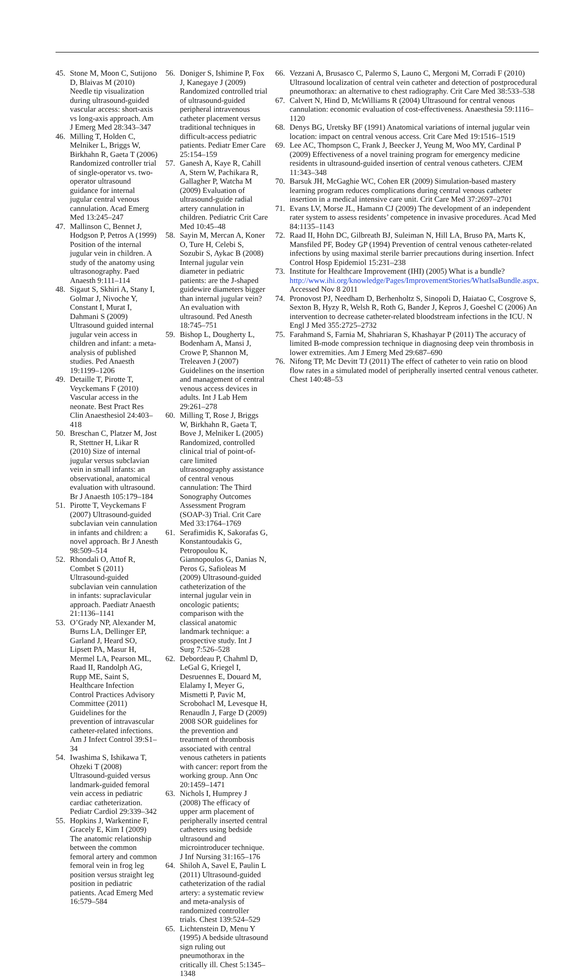45. Stone M, Moon C, Sutijono D, Blaivas M (2010) Needle tip visualization during ultrasound-guided vascular access: short-axis vs long-axis approach. Am J Emerg Med 28:343–347
46. Milling T, Holden C, Melniker L, Briggs W, Birkhahn R, Gaeta T (2006) Randomized controller trial of single-operator vs. two-operator ultrasound guidance for internal jugular central venous cannulation. Acad Emerg Med 13:245–247
47. Mallinson C, Bennet J, Hodgson P, Petros A (1999) Position of the internal jugular vein in children. A study of the anatomy using ultrasonography. Paed Anaesth 9:111–114
48. Sigaut S, Skhiri A, Stany I, Golmar J, Nivoche Y, Constant I, Murat I, Dahmani S (2009) Ultrasound guided internal jugular vein access in children and infant: a meta-analysis of published studies. Ped Anaesth 19:1199–1206
49. Detaille T, Pirotte T, Veyckemans F (2010) Vascular access in the neonate. Best Pract Res Clin Anaesthesiol 24:403–418
50. Breschan C, Platzer M, Jost R, Stettner H, Likar R (2010) Size of internal jugular versus subclavian vein in small infants: an observational, anatomical evaluation with ultrasound. Br J Anaesth 105:179–184
51. Pirotte T, Veyckemans F (2007) Ultrasound-guided subclavian vein cannulation in infants and children: a novel approach. Br J Anesth 98:509–514
52. Rhondali O, Attof R, Combet S (2011) Ultrasound-guided subclavian vein cannulation in infants: supraclavicular approach. Paediatr Anaesth 21:1136–1141
53. O’Grady NP, Alexander M, Burns LA, Dellinger EP, Garland J, Heard SO, Lipsett PA, Masur H, Mermel LA, Pearson ML, Raad II, Randolph AG, Rupp ME, Saint S, Healthcare Infection Control Practices Advisory Committee (2011) Guidelines for the prevention of intravascular catheter-related infections. Am J Infect Control 39:S1–34
54. Iwashima S, Ishikawa T, Ohzeki T (2008) Ultrasound-guided versus landmark-guided femoral vein access in pediatric cardiac catheterization. Pediatr Cardiol 29:339–342
55. Hopkins J, Warkentine F, Gracely E, Kim I (2009) The anatomic relationship between the common femoral artery and common femoral vein in frog leg position versus straight leg position in pediatric patients. Acad Emerg Med 16:579–584
56. Doniger S, Ishimine P, Fox J, Kanegaye J (2009) Randomized controlled trial of ultrasound-guided peripheral intravenous catheter placement versus traditional techniques in difficult-access pediatric patients. Pediatr Emer Care 25:154–159
57. Ganesh A, Kaye R, Cahill A, Stern W, Pachikara R, Gallagher P, Watcha M (2009) Evaluation of ultrasound-guide radial artery cannulation in children. Pediatric Crit Care Med 10:45–48
58. Sayin M, Mercan A, Koner O, Ture H, Celebi S, Sozubir S, Aykac B (2008) Internal jugular vein diameter in pediatric patients: are the J-shaped guidewire diameters bigger than internal jugular vein? An evaluation with ultrasound. Ped Anesth 18:745–751
59. Bishop L, Dougherty L, Bodenham A, Mansi J, Crowe P, Shannon M, Treleaven J (2007) Guidelines on the insertion and management of central venous access devices in adults. Int J Lab Hem 29:261–278
60. Milling T, Rose J, Briggs W, Birkhahn R, Gaeta T, Bove J, Melniker L (2005) Randomized, controlled clinical trial of point-of-care limited ultrasonography assistance of central venous cannulation: The Third Sonography Outcomes Assessment Program (SOAP-3) Trial. Crit Care Med 33:1764–1769
61. Serafimidis K, Sakorafas G, Konstantoudakis G, Petropoulou K, Giannopoulos G, Danias N, Peros G, Safioleas M (2009) Ultrasound-guided catheterization of the internal jugular vein in oncologic patients; comparison with the classical anatomic landmark technique: a prospective study. Int J Surg 7:526–528
62. Debordeau P, Chahml D, LeGal G, Kriegel I, Desruennes E, Douard M, Elalamy I, Meyer G, Mismetti P, Pavic M, Scrobohacl M, Levesque H, Renaudln J, Farge D (2009) 2008 SOR guidelines for the prevention and treatment of thrombosis associated with central venous catheters in patients with cancer: report from the working group. Ann Onc 20:1459–1471
63. Nichols I, Humprey J (2008) The efficacy of upper arm placement of peripherally inserted central catheters using bedside ultrasound and microintroducer technique. J Inf Nursing 31:165–176
64. Shiloh A, Savel E, Paulin L (2011) Ultrasound-guided catheterization of the radial artery: a systematic review and meta-analysis of randomized controller trials. Chest 139:524–529
65. Lichtenstein D, Menu Y (1995) A bedside ultrasound sign ruling out pneumothorax in the critically ill. Chest 5:1345–1348
66. Vezzani A, Brusasco C, Palermo S, Launo C, Mergoni M, Corradi F (2010) Ultrasound localization of central vein catheter and detection of postprocedural pneumothorax: an alternative to chest radiography. Crit Care Med 38:533–538
67. Calvert N, Hind D, McWilliams R (2004) Ultrasound for central venous cannulation: economic evaluation of cost-effectiveness. Anaesthesia 59:1116–1120
68. Denys BG, Uretsky BF (1991) Anatomical variations of internal jugular vein location: impact on central venous access. Crit Care Med 19:1516–1519
69. Lee AC, Thompson C, Frank J, Beecker J, Yeung M, Woo MY, Cardinal P (2009) Effectiveness of a novel training program for emergency medicine residents in ultrasound-guided insertion of central venous catheters. CJEM 11:343–348
70. Barsuk JH, McGaghie WC, Cohen ER (2009) Simulation-based mastery learning program reduces complications during central venous catheter insertion in a medical intensive care unit. Crit Care Med 37:2697–2701
71. Evans LV, Morse JL, Hamann CJ (2009) The development of an independent rater system to assess residents’ competence in invasive procedures. Acad Med 84:1135–1143
72. Raad II, Hohn DC, Gilbreath BJ, Suleiman N, Hill LA, Bruso PA, Marts K, Mansfiled PF, Bodey GP (1994) Prevention of central venous catheter-related infections by using maximal sterile barrier precautions during insertion. Infect Control Hosp Epidemiol 15:231–238
73. Institute for Healthcare Improvement (IHI) (2005) What is a bundle? http://www.ihi.org/knowledge/Pages/ImprovementStories/WhatIsaBundle.aspx. Accessed Nov 8 2011
74. Pronovost PJ, Needham D, Berhenholtz S, Sinopoli D, Haiatao C, Cosgrove S, Sexton B, Hyzy R, Welsh R, Roth G, Bander J, Kepros J, Goeshel C (2006) An intervention to decrease catheter-related bloodstream infections in the ICU. N Engl J Med 355:2725–2732
75. Farahmand S, Farnia M, Shahriaran S, Khashayar P (2011) The accuracy of limited B-mode compression technique in diagnosing deep vein thrombosis in lower extremities. Am J Emerg Med 29:687–690
76. Nifong TP, Mc Devitt TJ (2011) The effect of catheter to vein ratio on blood flow rates in a simulated model of peripherally inserted central venous catheter. Chest 140:48–53